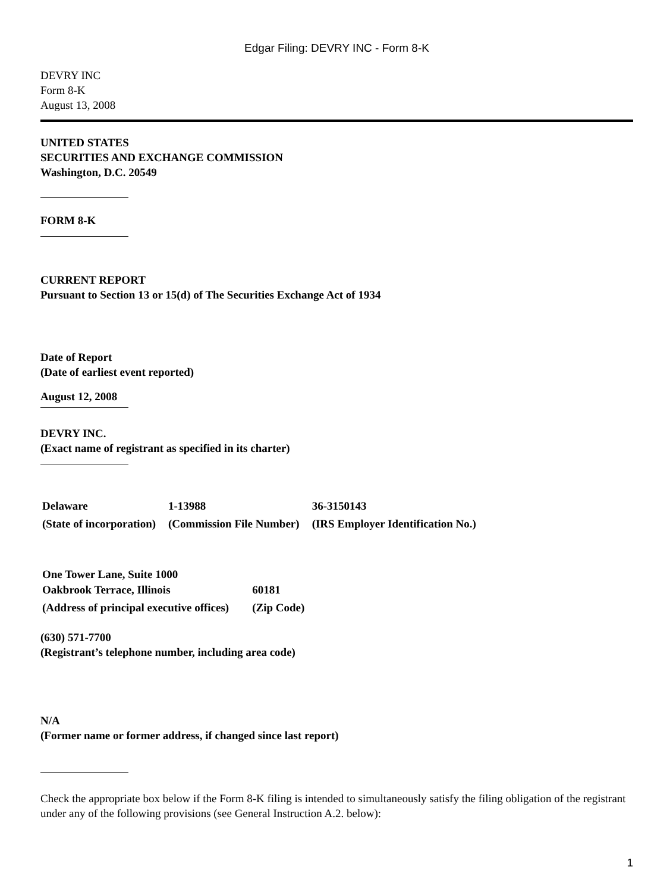Edgar Filing: DEVRY INC - Form 8-K
DEVRY INC
Form 8-K
August 13, 2008
UNITED STATES
SECURITIES AND EXCHANGE COMMISSION
Washington, D.C. 20549
FORM 8-K
CURRENT REPORT
Pursuant to Section 13 or 15(d) of The Securities Exchange Act of 1934
Date of Report
(Date of earliest event reported)
August 12, 2008
DEVRY INC.
(Exact name of registrant as specified in its charter)
| Delaware | 1-13988 | 36-3150143 |
| (State of incorporation) | (Commission File Number) | (IRS Employer Identification No.) |
| One Tower Lane, Suite 1000 | |
| Oakbrook Terrace, Illinois | 60181 |
| (Address of principal executive offices) | (Zip Code) |
(630) 571-7700
(Registrant’s telephone number, including area code)
N/A
(Former name or former address, if changed since last report)
Check the appropriate box below if the Form 8-K filing is intended to simultaneously satisfy the filing obligation of the registrant under any of the following provisions (see General Instruction A.2. below):
1